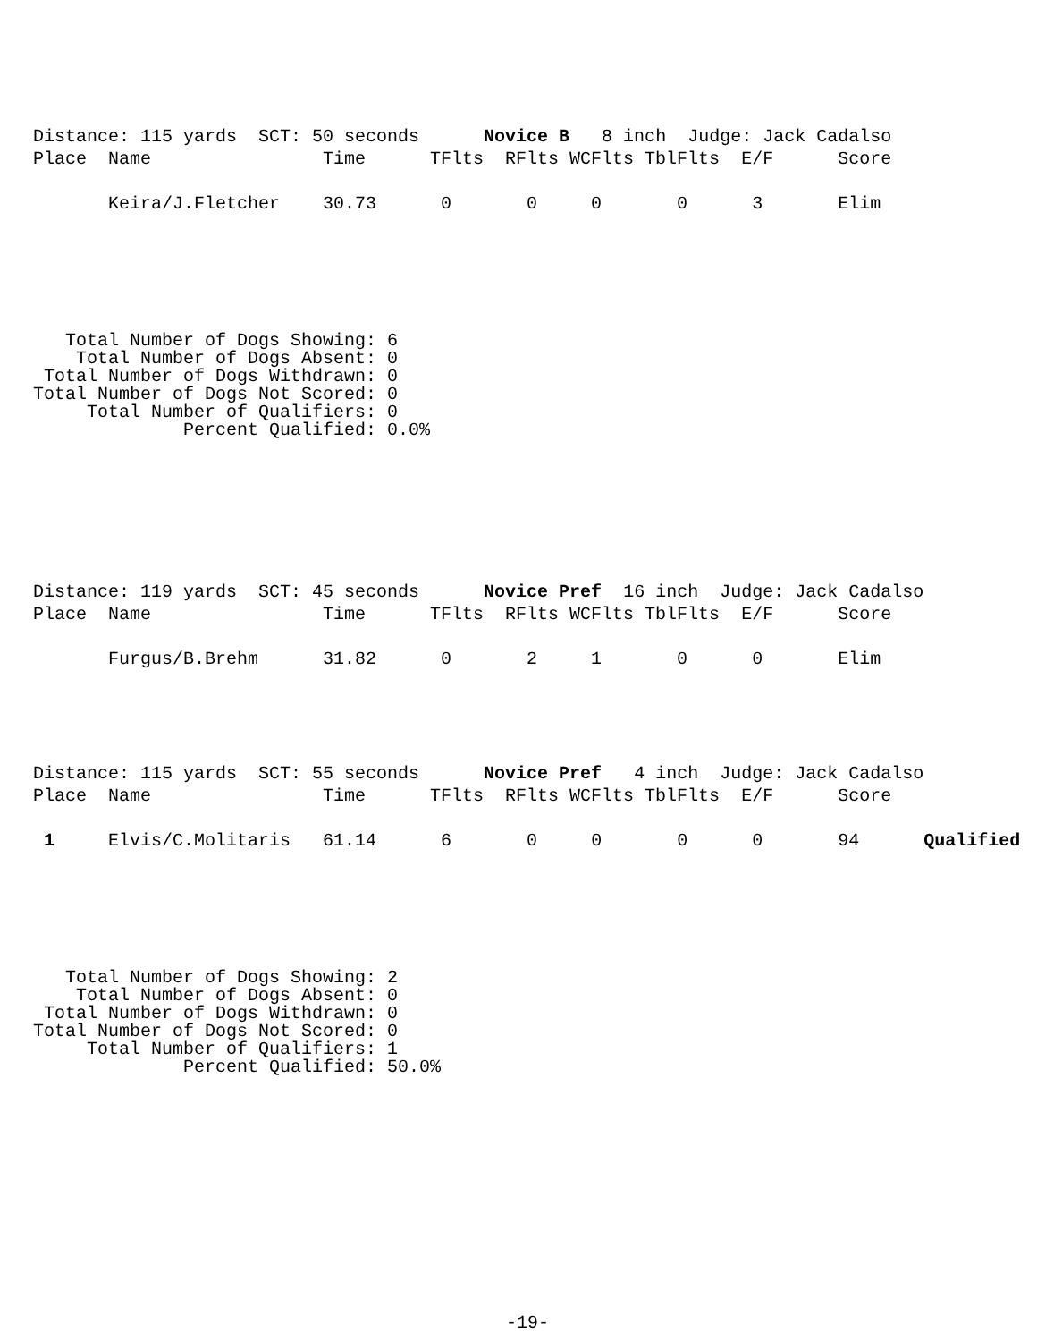Distance: 115 yards  SCT: 50 seconds      Novice B   8 inch  Judge: Jack Cadalso
Place  Name                Time      TFlts  RFlts WCFlts TblFlts  E/F      Score

       Keira/J.Fletcher    30.73      0       0     0       0      3       Elim
   Total Number of Dogs Showing: 6
    Total Number of Dogs Absent: 0
 Total Number of Dogs Withdrawn: 0
Total Number of Dogs Not Scored: 0
     Total Number of Qualifiers: 0
              Percent Qualified: 0.0%
Distance: 119 yards  SCT: 45 seconds      Novice Pref  16 inch  Judge: Jack Cadalso
Place  Name                Time      TFlts  RFlts WCFlts TblFlts  E/F      Score

       Furgus/B.Brehm      31.82      0       2     1       0      0       Elim
Distance: 115 yards  SCT: 55 seconds      Novice Pref   4 inch  Judge: Jack Cadalso
Place  Name                Time      TFlts  RFlts WCFlts TblFlts  E/F      Score

 1     Elvis/C.Molitaris   61.14      6       0     0       0      0       94      Qualified
   Total Number of Dogs Showing: 2
    Total Number of Dogs Absent: 0
 Total Number of Dogs Withdrawn: 0
Total Number of Dogs Not Scored: 0
     Total Number of Qualifiers: 1
              Percent Qualified: 50.0%
-19-